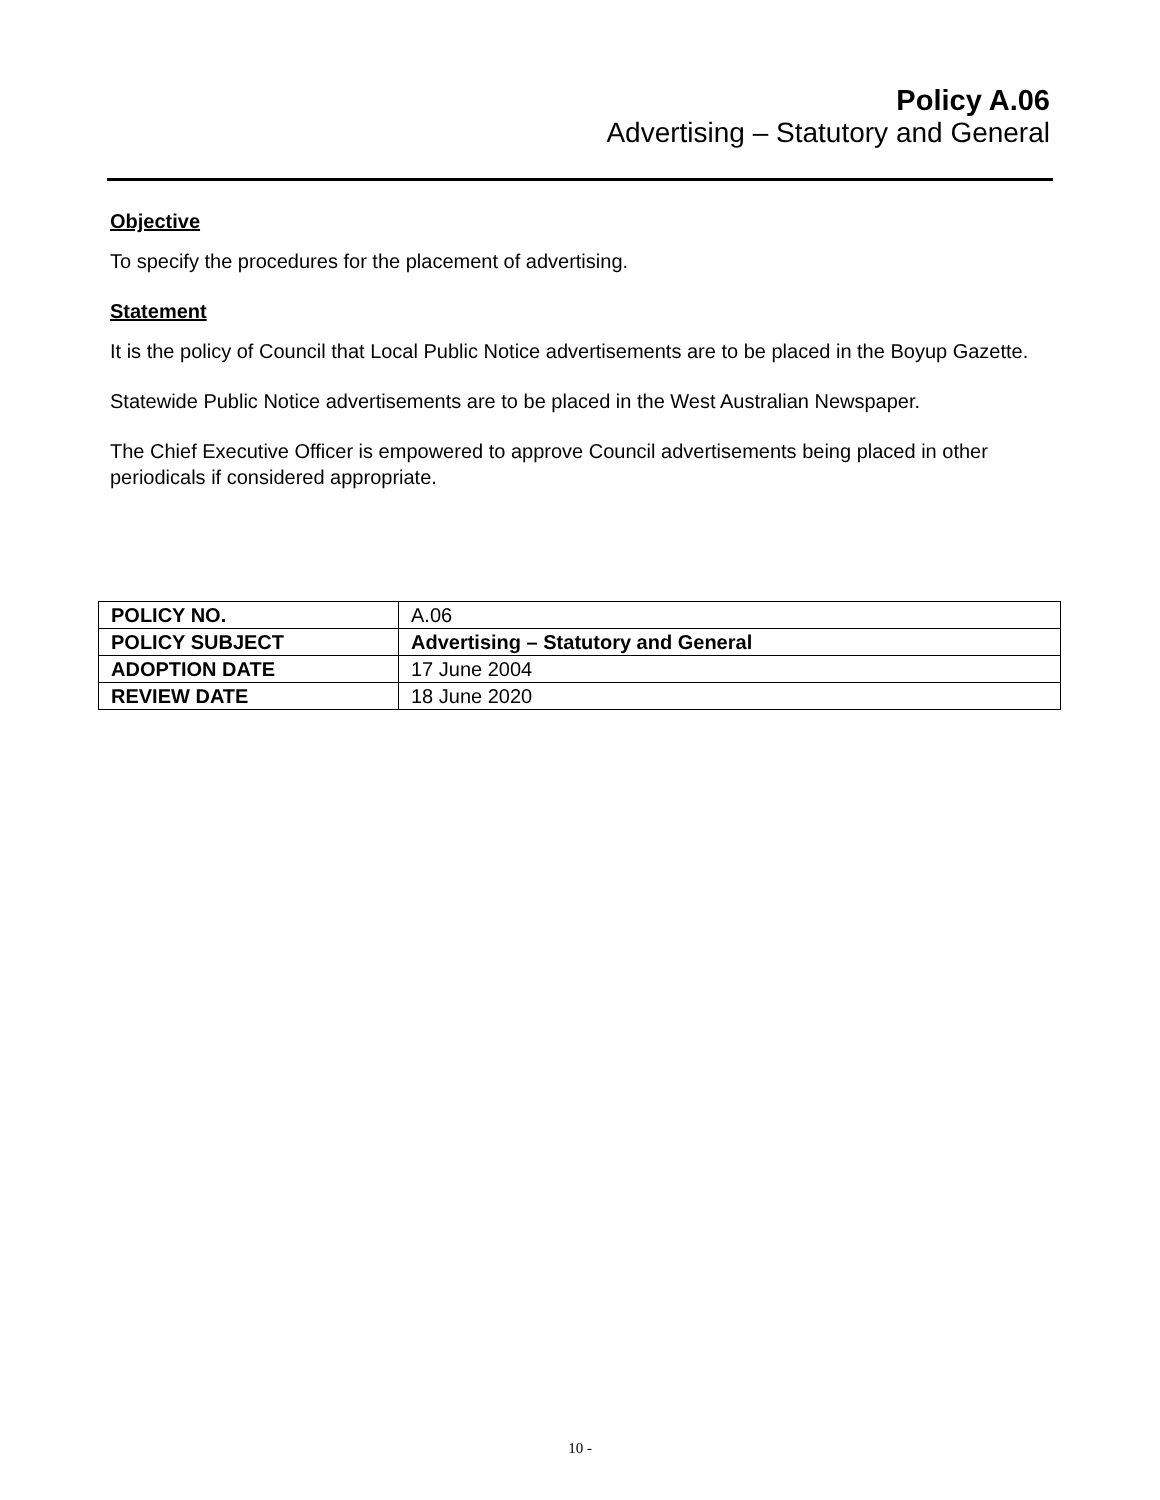Policy A.06
Advertising – Statutory and General
Objective
To specify the procedures for the placement of advertising.
Statement
It is the policy of Council that Local Public Notice advertisements are to be placed in the Boyup Gazette.
Statewide Public Notice advertisements are to be placed in the West Australian Newspaper.
The Chief Executive Officer is empowered to approve Council advertisements being placed in other periodicals if considered appropriate.
| POLICY NO. | A.06 |
| POLICY SUBJECT | Advertising – Statutory and General |
| ADOPTION DATE | 17 June 2004 |
| REVIEW DATE | 18 June 2020 |
10 -